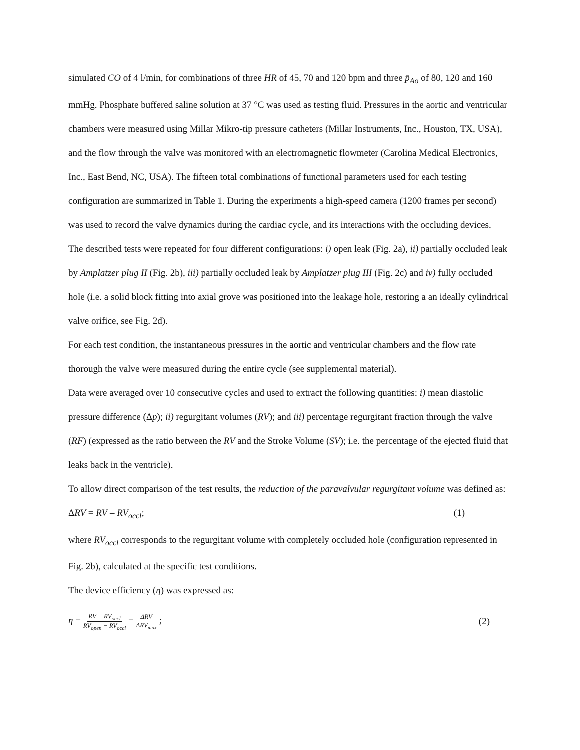simulated CO of 4 l/min, for combinations of three HR of 45, 70 and 120 bpm and three p̄<sub>Ao</sub> of 80, 120 and 160 mmHg. Phosphate buffered saline solution at 37 °C was used as testing fluid. Pressures in the aortic and ventricular chambers were measured using Millar Mikro-tip pressure catheters (Millar Instruments, Inc., Houston, TX, USA), and the flow through the valve was monitored with an electromagnetic flowmeter (Carolina Medical Electronics, Inc., East Bend, NC, USA). The fifteen total combinations of functional parameters used for each testing configuration are summarized in Table 1. During the experiments a high-speed camera (1200 frames per second) was used to record the valve dynamics during the cardiac cycle, and its interactions with the occluding devices.
The described tests were repeated for four different configurations: i) open leak (Fig. 2a), ii) partially occluded leak by Amplatzer plug II (Fig. 2b), iii) partially occluded leak by Amplatzer plug III (Fig. 2c) and iv) fully occluded hole (i.e. a solid block fitting into axial grove was positioned into the leakage hole, restoring a an ideally cylindrical valve orifice, see Fig. 2d).
For each test condition, the instantaneous pressures in the aortic and ventricular chambers and the flow rate thorough the valve were measured during the entire cycle (see supplemental material).
Data were averaged over 10 consecutive cycles and used to extract the following quantities: i) mean diastolic pressure difference (Δp); ii) regurgitant volumes (RV); and iii) percentage regurgitant fraction through the valve (RF) (expressed as the ratio between the RV and the Stroke Volume (SV); i.e. the percentage of the ejected fluid that leaks back in the ventricle).
To allow direct comparison of the test results, the reduction of the paravalvular regurgitant volume was defined as:
ΔRV = RV – RV<sub>occl</sub>; (1)
where RV<sub>occl</sub> corresponds to the regurgitant volume with completely occluded hole (configuration represented in Fig. 2b), calculated at the specific test conditions.
The device efficiency (η) was expressed as:
η = RV − RV<sub>occl</sub> RV<sub>open</sub> − RV<sub>occl</sub> = ΔRV ΔRV<sub>max</sub> ; (2)